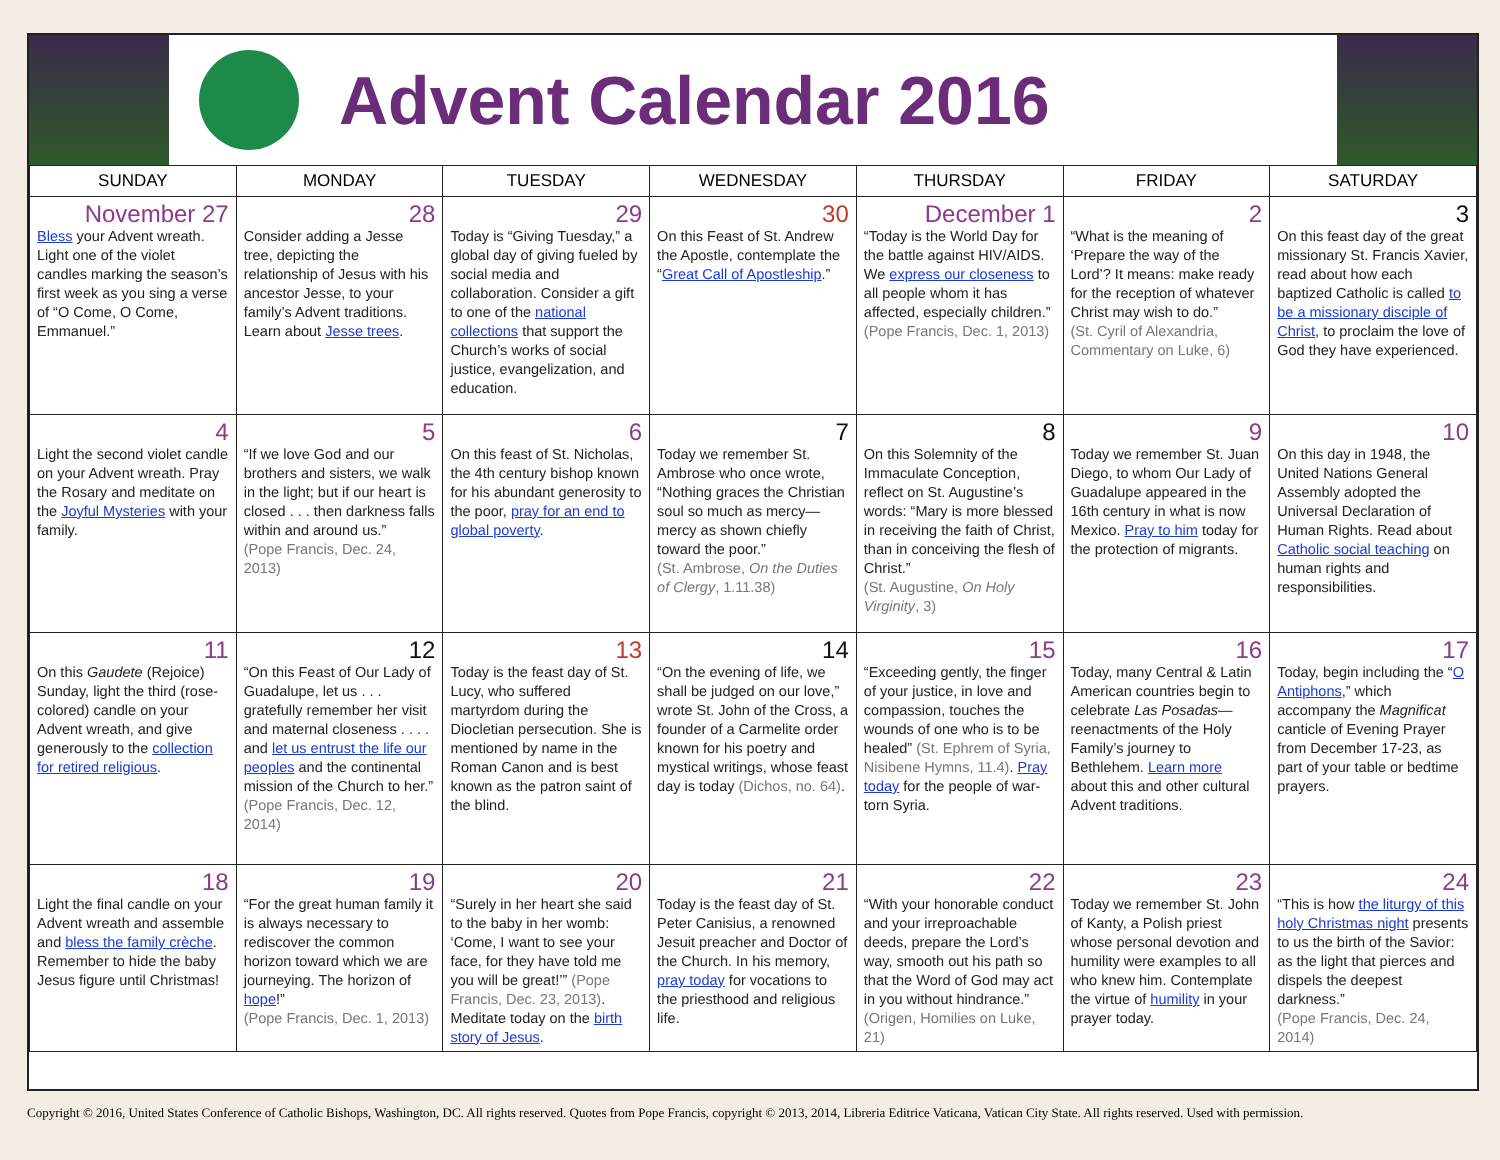Advent Calendar 2016
| SUNDAY | MONDAY | TUESDAY | WEDNESDAY | THURSDAY | FRIDAY | SATURDAY |
| --- | --- | --- | --- | --- | --- | --- |
| November 27 Bless your Advent wreath. Light one of the violet candles marking the season’s first week as you sing a verse of “O Come, O Come, Emmanuel.” | 28 Consider adding a Jesse tree, depicting the relationship of Jesus with his ancestor Jesse, to your family’s Advent traditions. Learn about Jesse trees . | 29 Today is “Giving Tuesday,” a global day of giving fueled by social media and collaboration. Consider a gift to one of the national collections that support the Church’s works of social justice, evangelization, and education. | 30 On this Feast of St. Andrew the Apostle, contemplate the “ Great Call of Apostleship .” | December 1 “Today is the World Day for the battle against HIV/AIDS. We express our closeness to all people whom it has affected, especially children.” (Pope Francis, Dec. 1, 2013) | 2 “What is the meaning of ‘Prepare the way of the Lord’? It means: make ready for the reception of whatever Christ may wish to do.” (St. Cyril of Alexandria, Commentary on Luke, 6) | 3 On this feast day of the great missionary St. Francis Xavier, read about how each baptized Catholic is called to be a missionary disciple of Christ , to proclaim the love of God they have experienced. |
| 4 Light the second violet candle on your Advent wreath. Pray the Rosary and meditate on the Joyful Mysteries with your family. | 5 “If we love God and our brothers and sisters, we walk in the light; but if our heart is closed . . . then darkness falls within and around us.” (Pope Francis, Dec. 24, 2013) | 6 On this feast of St. Nicholas, the 4th century bishop known for his abundant generosity to the poor, pray for an end to global poverty . | 7 Today we remember St. Ambrose who once wrote, “Nothing graces the Christian soul so much as mercy—mercy as shown chiefly toward the poor.” (St. Ambrose, On the Duties of Clergy , 1.11.38) | 8 On this Solemnity of the Immaculate Conception, reflect on St. Augustine’s words: “Mary is more blessed in receiving the faith of Christ, than in conceiving the flesh of Christ.” (St. Augustine, On Holy Virginity , 3) | 9 Today we remember St. Juan Diego, to whom Our Lady of Guadalupe appeared in the 16th century in what is now Mexico. Pray to him today for the protection of migrants. | 10 On this day in 1948, the United Nations General Assembly adopted the Universal Declaration of Human Rights. Read about Catholic social teaching on human rights and responsibilities. |
| 11 On this Gaudete (Rejoice) Sunday, light the third (rose-colored) candle on your Advent wreath, and give generously to the collection for retired religious . | 12 “On this Feast of Our Lady of Guadalupe, let us . . . gratefully remember her visit and maternal closeness . . . . and let us entrust the life our peoples and the continental mission of the Church to her.” (Pope Francis, Dec. 12, 2014) | 13 Today is the feast day of St. Lucy, who suffered martyrdom during the Diocletian persecution. She is mentioned by name in the Roman Canon and is best known as the patron saint of the blind. | 14 “On the evening of life, we shall be judged on our love,” wrote St. John of the Cross, a founder of a Carmelite order known for his poetry and mystical writings, whose feast day is today (Dichos, no. 64) . | 15 “Exceeding gently, the finger of your justice, in love and compassion, touches the wounds of one who is to be healed” (St. Ephrem of Syria, Nisibene Hymns, 11.4) . Pray today for the people of war-torn Syria. | 16 Today, many Central & Latin American countries begin to celebrate Las Posadas —reenactments of the Holy Family’s journey to Bethlehem. Learn more about this and other cultural Advent traditions. | 17 Today, begin including the “ O Antiphons ,” which accompany the Magnificat canticle of Evening Prayer from December 17-23, as part of your table or bedtime prayers. |
| 18 Light the final candle on your Advent wreath and assemble and bless the family crèche . Remember to hide the baby Jesus figure until Christmas! | 19 “For the great human family it is always necessary to rediscover the common horizon toward which we are journeying. The horizon of hope !” (Pope Francis, Dec. 1, 2013) | 20 “Surely in her heart she said to the baby in her womb: ‘Come, I want to see your face, for they have told me you will be great!’” (Pope Francis, Dec. 23, 2013) . Meditate today on the birth story of Jesus . | 21 Today is the feast day of St. Peter Canisius, a renowned Jesuit preacher and Doctor of the Church. In his memory, pray today for vocations to the priesthood and religious life. | 22 “With your honorable conduct and your irreproachable deeds, prepare the Lord’s way, smooth out his path so that the Word of God may act in you without hindrance.” (Origen, Homilies on Luke, 21) | 23 Today we remember St. John of Kanty, a Polish priest whose personal devotion and humility were examples to all who knew him. Contemplate the virtue of humility in your prayer today. | 24 “This is how the liturgy of this holy Christmas night presents to us the birth of the Savior: as the light that pierces and dispels the deepest darkness.” (Pope Francis, Dec. 24, 2014) |
Copyright © 2016, United States Conference of Catholic Bishops, Washington, DC. All rights reserved. Quotes from Pope Francis, copyright © 2013, 2014, Libreria Editrice Vaticana, Vatican City State. All rights reserved. Used with permission.